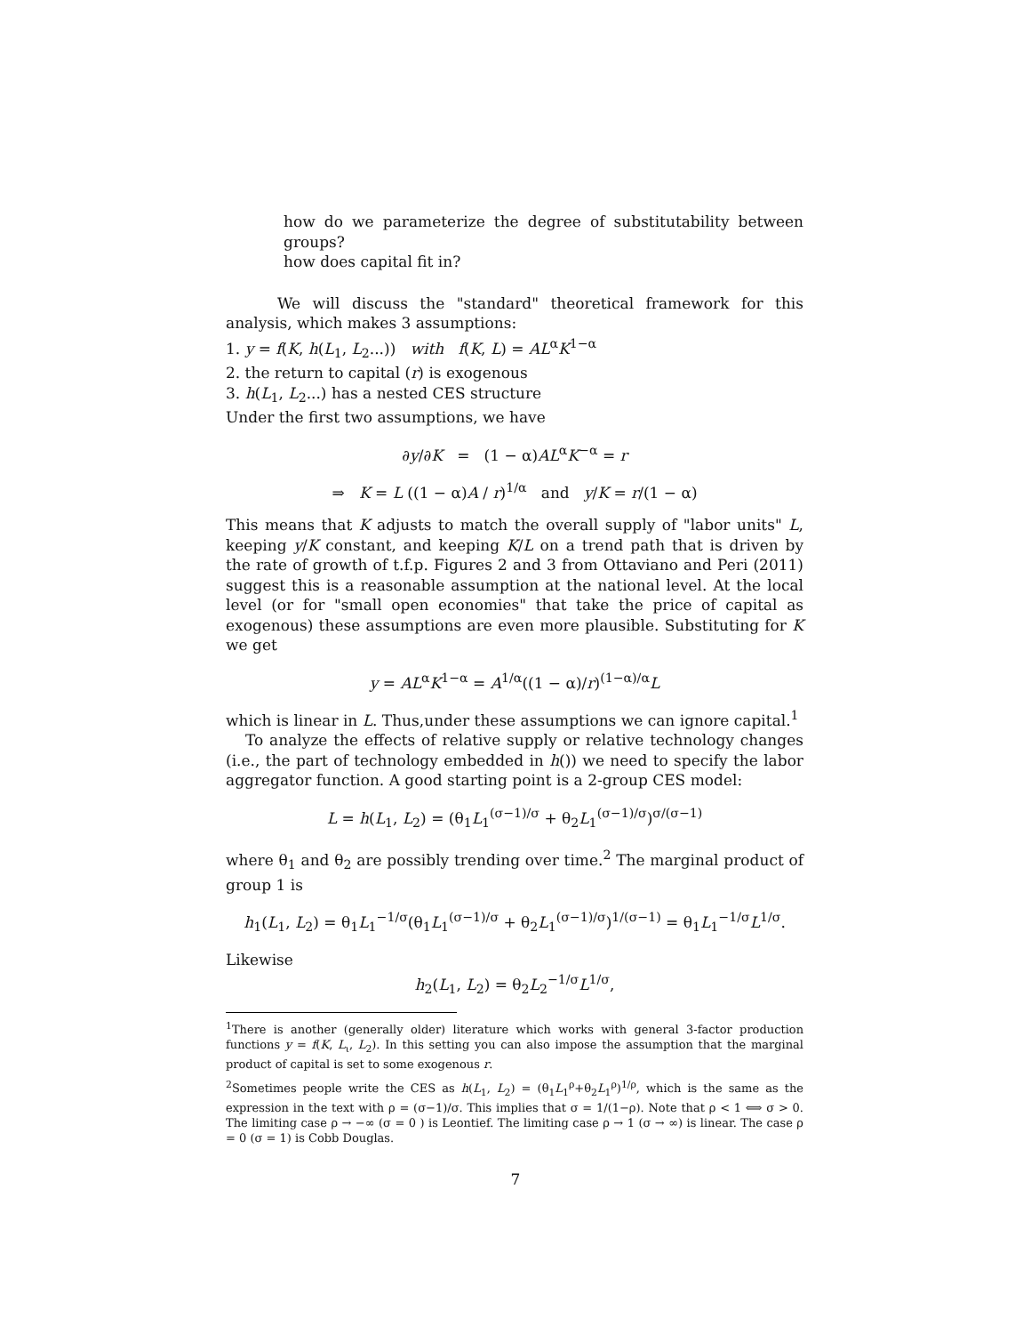how do we parameterize the degree of substitutability between groups?
how does capital fit in?
We will discuss the "standard" theoretical framework for this analysis, which makes 3 assumptions:
1. y = f(K, h(L<sub>1</sub>, L<sub>2</sub>...)) with f(K, L) = AL<sup>α</sup>K<sup>1−α</sup>
2. the return to capital (r) is exogenous
3. h(L<sub>1</sub>, L<sub>2</sub>...) has a nested CES structure
Under the first two assumptions, we have
∂y/∂K = (1 − α)AL<sup>α</sup>K<sup>−α</sup> = r
⇒ K = L ((1 − α)A / r)<sup>1/α</sup> and y/K = r/(1 − α)
This means that K adjusts to match the overall supply of "labor units" L, keeping y/K constant, and keeping K/L on a trend path that is driven by the rate of growth of t.f.p. Figures 2 and 3 from Ottaviano and Peri (2011) suggest this is a reasonable assumption at the national level. At the local level (or for "small open economies" that take the price of capital as exogenous) these assumptions are even more plausible. Substituting for K we get
y = AL<sup>α</sup>K<sup>1−α</sup> = A<sup>1/α</sup>((1 − α)/r)<sup>(1−α)/α</sup>L
which is linear in L. Thus,under these assumptions we can ignore capital.<sup>1</sup>
To analyze the effects of relative supply or relative technology changes (i.e., the part of technology embedded in h()) we need to specify the labor aggregator function. A good starting point is a 2-group CES model:
L = h(L<sub>1</sub>, L<sub>2</sub>) = (θ<sub>1</sub>L<sub>1</sub><sup>(σ−1)/σ</sup> + θ<sub>2</sub>L<sub>1</sub><sup>(σ−1)/σ</sup>)<sup>σ/(σ−1)</sup>
where θ<sub>1</sub> and θ<sub>2</sub> are possibly trending over time.<sup>2</sup> The marginal product of group 1 is
h<sub>1</sub>(L<sub>1</sub>, L<sub>2</sub>) = θ<sub>1</sub>L<sub>1</sub><sup>−1/σ</sup>(θ<sub>1</sub>L<sub>1</sub><sup>(σ−1)/σ</sup> + θ<sub>2</sub>L<sub>1</sub><sup>(σ−1)/σ</sup>)<sup>1/(σ−1)</sup> = θ<sub>1</sub>L<sub>1</sub><sup>−1/σ</sup>L<sup>1/σ</sup>.
Likewise
h<sub>2</sub>(L<sub>1</sub>, L<sub>2</sub>) = θ<sub>2</sub>L<sub>2</sub><sup>−1/σ</sup>L<sup>1/σ</sup>,
<sup>1</sup> There is another (generally older) literature which works with general 3-factor production functions y = f(K, L<sub>ι</sub>, L<sub>2</sub>). In this setting you can also impose the assumption that the marginal product of capital is set to some exogenous r.
<sup>2</sup> Sometimes people write the CES as h(L<sub>1</sub>, L<sub>2</sub>) = (θ<sub>1</sub>L<sub>1</sub><sup>ρ</sup>+θ<sub>2</sub>L<sub>1</sub><sup>ρ</sup>)<sup>1/ρ</sup>, which is the same as the expression in the text with ρ = (σ−1)/σ. This implies that σ = 1/(1−ρ). Note that ρ < 1 ⟺ σ > 0. The limiting case ρ → −∞ (σ = 0 ) is Leontief. The limiting case ρ → 1 (σ → ∞) is linear. The case ρ = 0 (σ = 1) is Cobb Douglas.
7